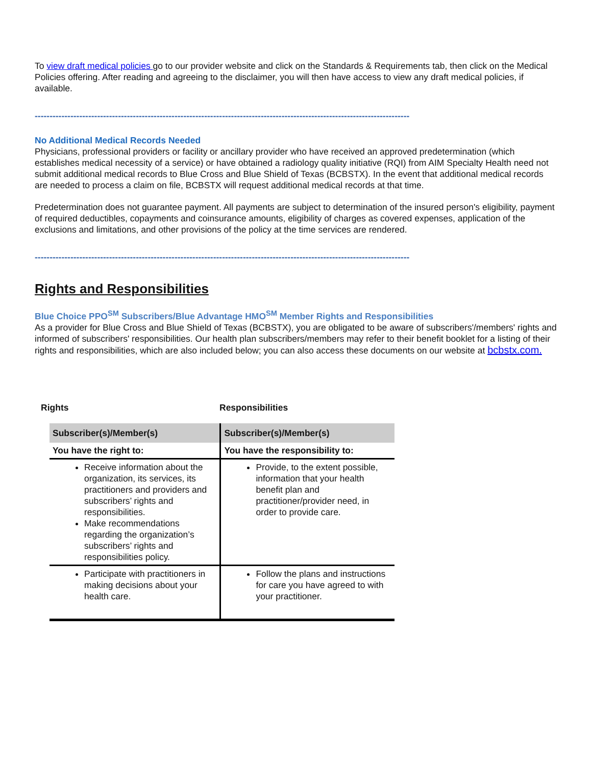To view draft medical policies go to our provider website and click on the Standards & Requirements tab, then click on the Medical Policies offering. After reading and agreeing to the disclaimer, you will then have access to view any draft medical policies, if available.
------------------------------------------------------------------------------------------------------------------------------
No Additional Medical Records Needed
Physicians, professional providers or facility or ancillary provider who have received an approved predetermination (which establishes medical necessity of a service) or have obtained a radiology quality initiative (RQI) from AIM Specialty Health need not submit additional medical records to Blue Cross and Blue Shield of Texas (BCBSTX). In the event that additional medical records are needed to process a claim on file, BCBSTX will request additional medical records at that time.
Predetermination does not guarantee payment. All payments are subject to determination of the insured person's eligibility, payment of required deductibles, copayments and coinsurance amounts, eligibility of charges as covered expenses, application of the exclusions and limitations, and other provisions of the policy at the time services are rendered.
------------------------------------------------------------------------------------------------------------------------------
Rights and Responsibilities
Blue Choice PPO<sup>SM</sup> Subscribers/Blue Advantage HMO<sup>SM</sup> Member Rights and Responsibilities
As a provider for Blue Cross and Blue Shield of Texas (BCBSTX), you are obligated to be aware of subscribers'/members' rights and informed of subscribers' responsibilities. Our health plan subscribers/members may refer to their benefit booklet for a listing of their rights and responsibilities, which are also included below; you can also access these documents on our website at bcbstx.com.
Rights Responsibilities
| Subscriber(s)/Member(s) | Subscriber(s)/Member(s) |
| --- | --- |
| You have the right to: | You have the responsibility to: |
| Receive information about the organization, its services, its practitioners and providers and subscribers’ rights and responsibilities. Make recommendations regarding the organization’s subscribers’ rights and responsibilities policy. | Provide, to the extent possible, information that your health benefit plan and practitioner/provider need, in order to provide care. |
| Participate with practitioners in making decisions about your health care. | Follow the plans and instructions for care you have agreed to with your practitioner. |